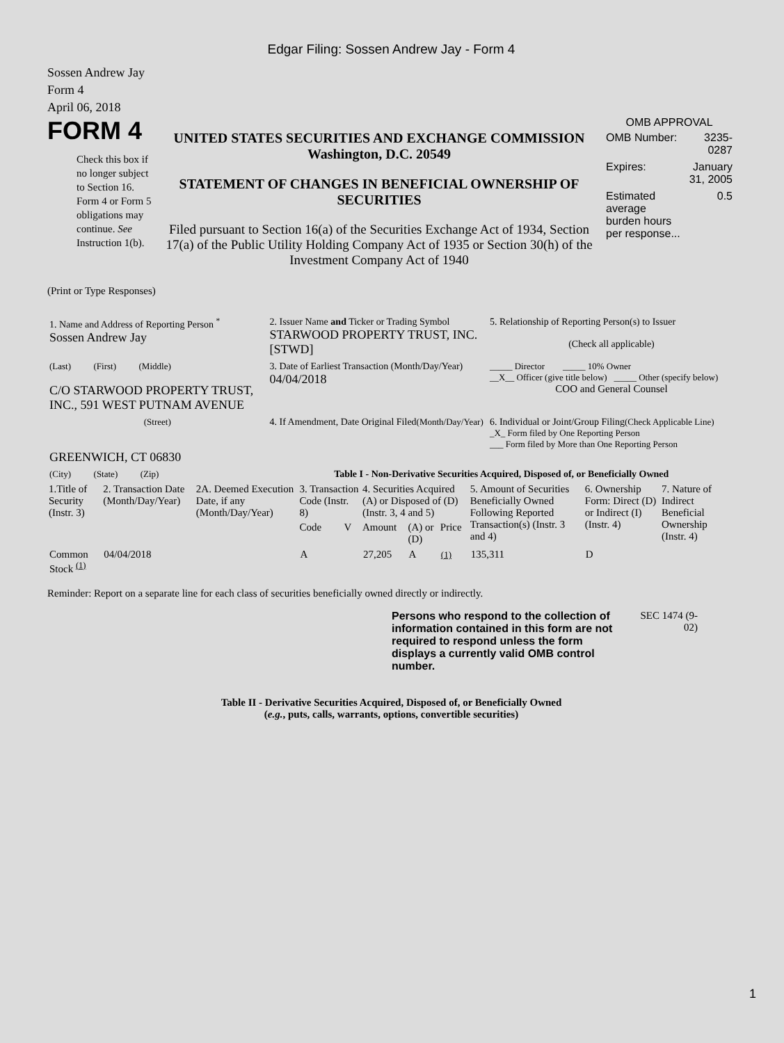Edgar Filing: Sossen Andrew Jay - Form 4
Sossen Andrew Jay
Form 4
April 06, 2018
FORM 4
Check this box if no longer subject to Section 16. Form 4 or Form 5 obligations may continue. See Instruction 1(b).
UNITED STATES SECURITIES AND EXCHANGE COMMISSION
Washington, D.C. 20549
STATEMENT OF CHANGES IN BENEFICIAL OWNERSHIP OF SECURITIES
Filed pursuant to Section 16(a) of the Securities Exchange Act of 1934, Section 17(a) of the Public Utility Holding Company Act of 1935 or Section 30(h) of the Investment Company Act of 1940
OMB APPROVAL
| OMB Number: | 3235-0287 |
| Expires: | January 31, 2005 |
| Estimated average burden hours per response... | 0.5 |
(Print or Type Responses)
| 1. Name and Address of Reporting Person <sup>*</sup> Sossen Andrew Jay | 2. Issuer Name and Ticker or Trading Symbol STARWOOD PROPERTY TRUST, INC. [STWD] | 5. Relationship of Reporting Person(s) to Issuer (Check all applicable) |
| (Last) (First) (Middle) C/O STARWOOD PROPERTY TRUST, INC., 591 WEST PUTNAM AVENUE | 3. Date of Earliest Transaction (Month/Day/Year) 04/04/2018 | _____ Director _____ 10% Owner __X__ Officer (give title below) _____ Other (specify below) COO and General Counsel |
| (Street) GREENWICH, CT 06830 | 4. If Amendment, Date Original Filed (Month/Day/Year) | 6. Individual or Joint/Group Filing (Check Applicable Line) _X_ Form filed by One Reporting Person ___ Form filed by More than One Reporting Person |
| (City) (State) (Zip) | Table I - Non-Derivative Securities Acquired, Disposed of, or Beneficially Owned | |
| 1.Title of Security (Instr. 3) | 2. Transaction Date (Month/Day/Year) | 2A. Deemed Execution Date, if any (Month/Day/Year) | 3. Transaction Code (Instr. 8) | | 4. Securities Acquired (A) or Disposed of (D) (Instr. 3, 4 and 5) | | | 5. Amount of Securities Beneficially Owned Following Reported Transaction(s) (Instr. 3 and 4) | 6. Ownership Form: Direct (D) or Indirect (I) (Instr. 4) | 7. Nature of Indirect Beneficial Ownership (Instr. 4) |
| --- | --- | --- | --- | --- | --- | --- | --- | --- | --- | --- |
| | | | Code | V | Amount | (A) or (D) | Price | | | |
| Common Stock <sup>(1)</sup> | 04/04/2018 | | A | | 27,205 | A | (1) | 135,311 | D | |
Reminder: Report on a separate line for each class of securities beneficially owned directly or indirectly.
Persons who respond to the collection of information contained in this form are not required to respond unless the form displays a currently valid OMB control number.
SEC 1474 (9-02)
Table II - Derivative Securities Acquired, Disposed of, or Beneficially Owned
(e.g., puts, calls, warrants, options, convertible securities)
1